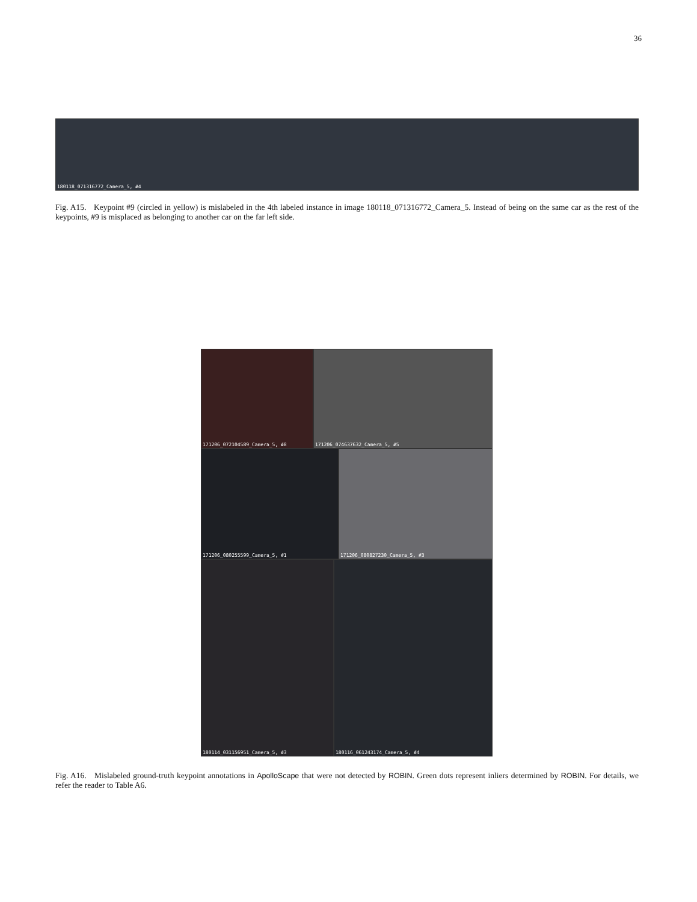36
180118_071316772_Camera_5, #4
Fig. A15. Keypoint #9 (circled in yellow) is mislabeled in the 4th labeled instance in image 180118_071316772_Camera_5. Instead of being on the same car as the rest of the keypoints, #9 is misplaced as belonging to another car on the far left side.
171206_072104589_Camera_5, #8
171206_074637632_Camera_5, #5
171206_080255599_Camera_5, #1
171206_080827230_Camera_5, #3
180114_031156951_Camera_5, #3
180116_061243174_Camera_5, #4
Fig. A16. Mislabeled ground-truth keypoint annotations in ApolloScape that were not detected by ROBIN. Green dots represent inliers determined by ROBIN. For details, we refer the reader to Table A6.